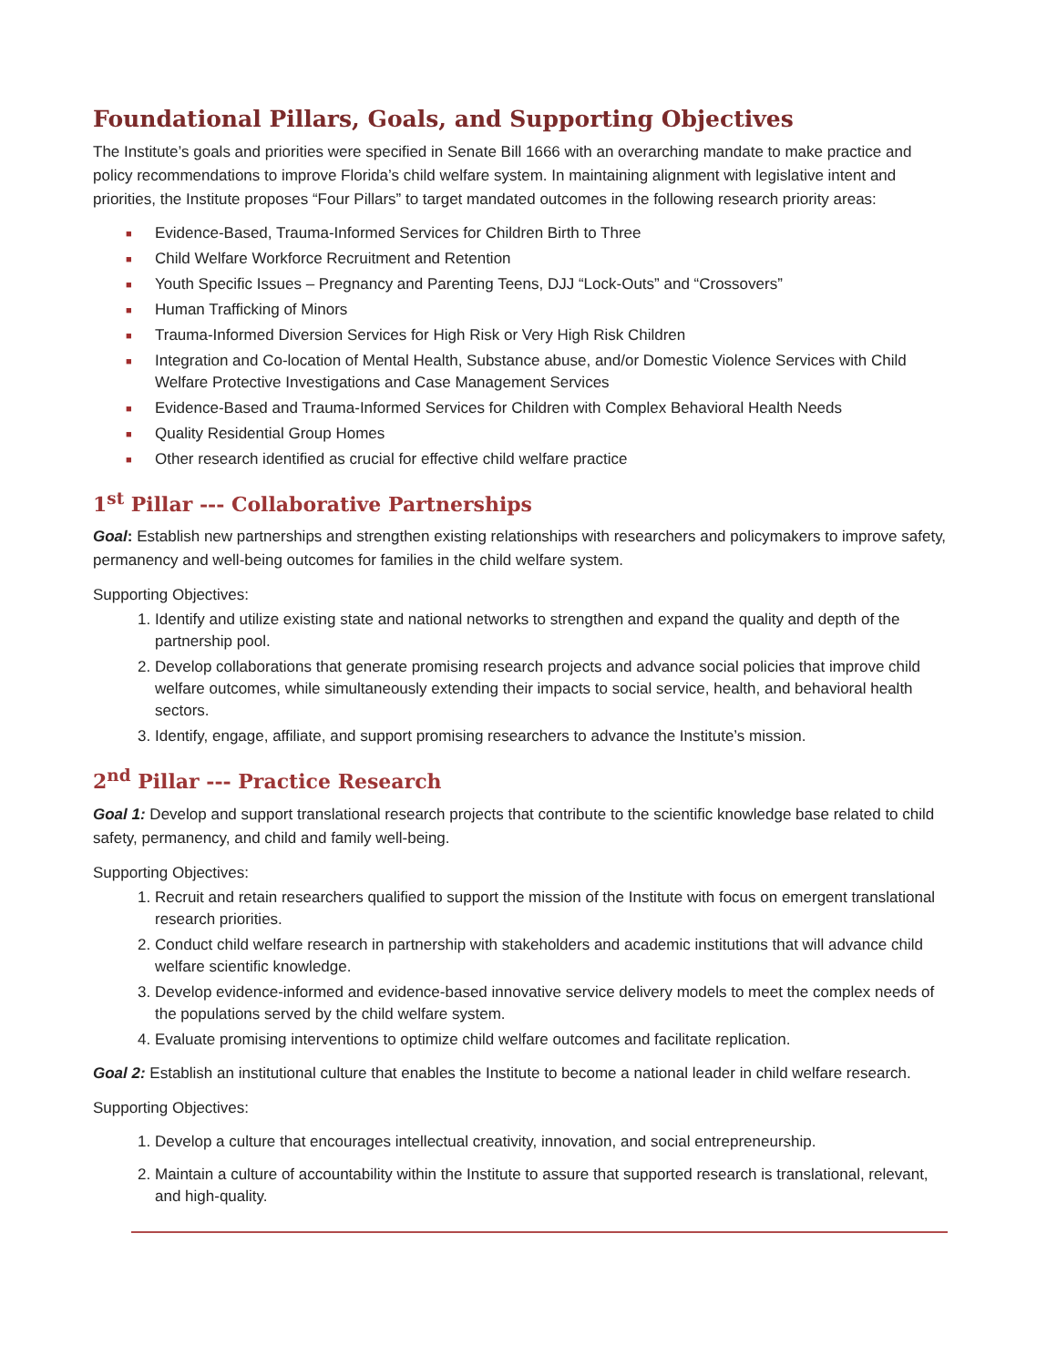Foundational Pillars, Goals, and Supporting Objectives
The Institute’s goals and priorities were specified in Senate Bill 1666 with an overarching mandate to make practice and policy recommendations to improve Florida’s child welfare system. In maintaining alignment with legislative intent and priorities, the Institute proposes “Four Pillars” to target mandated outcomes in the following research priority areas:
■ Evidence-Based, Trauma-Informed Services for Children Birth to Three
■ Child Welfare Workforce Recruitment and Retention
■ Youth Specific Issues – Pregnancy and Parenting Teens, DJJ “Lock-Outs” and “Crossovers”
■ Human Trafficking of Minors
■ Trauma-Informed Diversion Services for High Risk or Very High Risk Children
■ Integration and Co-location of Mental Health, Substance abuse, and/or Domestic Violence Services with Child Welfare Protective Investigations and Case Management Services
■ Evidence-Based and Trauma-Informed Services for Children with Complex Behavioral Health Needs
■ Quality Residential Group Homes
■ Other research identified as crucial for effective child welfare practice
1<sup>st</sup> Pillar --- Collaborative Partnerships
Goal: Establish new partnerships and strengthen existing relationships with researchers and policymakers to improve safety, permanency and well-being outcomes for families in the child welfare system.
Supporting Objectives:
1. Identify and utilize existing state and national networks to strengthen and expand the quality and depth of the partnership pool.
2. Develop collaborations that generate promising research projects and advance social policies that improve child welfare outcomes, while simultaneously extending their impacts to social service, health, and behavioral health sectors.
3. Identify, engage, affiliate, and support promising researchers to advance the Institute’s mission.
2<sup>nd</sup> Pillar --- Practice Research
Goal 1: Develop and support translational research projects that contribute to the scientific knowledge base related to child safety, permanency, and child and family well-being.
Supporting Objectives:
1. Recruit and retain researchers qualified to support the mission of the Institute with focus on emergent translational research priorities.
2. Conduct child welfare research in partnership with stakeholders and academic institutions that will advance child welfare scientific knowledge.
3. Develop evidence-informed and evidence-based innovative service delivery models to meet the complex needs of the populations served by the child welfare system.
4. Evaluate promising interventions to optimize child welfare outcomes and facilitate replication.
Goal 2: Establish an institutional culture that enables the Institute to become a national leader in child welfare research.
Supporting Objectives:
1. Develop a culture that encourages intellectual creativity, innovation, and social entrepreneurship.
2. Maintain a culture of accountability within the Institute to assure that supported research is translational, relevant, and high-quality.